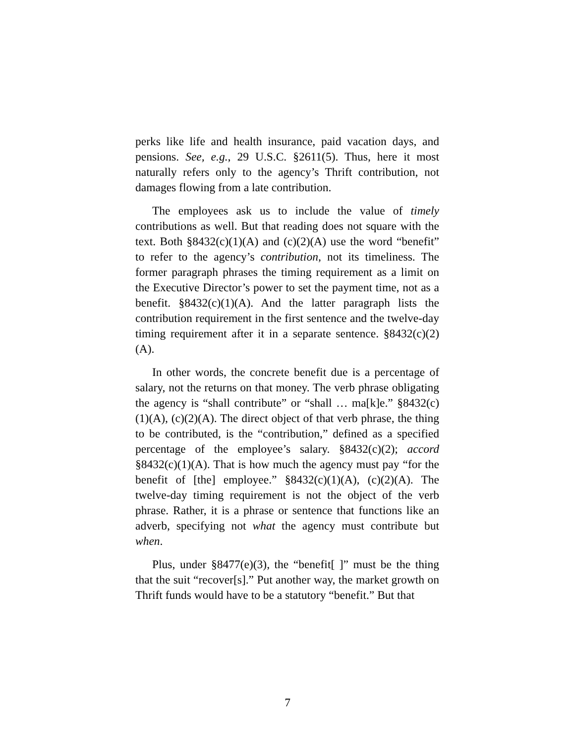perks like life and health insurance, paid vacation days, and pensions. See, e.g., 29 U.S.C. §2611(5). Thus, here it most naturally refers only to the agency’s Thrift contribution, not damages flowing from a late contribution.
The employees ask us to include the value of timely contributions as well. But that reading does not square with the text. Both §8432(c)(1)(A) and (c)(2)(A) use the word “benefit” to refer to the agency’s contribution, not its timeliness. The former paragraph phrases the timing requirement as a limit on the Executive Director’s power to set the payment time, not as a benefit. §8432(c)(1)(A). And the latter paragraph lists the contribution requirement in the first sentence and the twelve-day timing requirement after it in a separate sentence. §8432(c)(2)(A).
In other words, the concrete benefit due is a percentage of salary, not the returns on that money. The verb phrase obligating the agency is “shall contribute” or “shall … ma[k]e.” §8432(c)(1)(A), (c)(2)(A). The direct object of that verb phrase, the thing to be contributed, is the “contribution,” defined as a specified percentage of the employee’s salary. §8432(c)(2); accord §8432(c)(1)(A). That is how much the agency must pay “for the benefit of [the] employee.” §8432(c)(1)(A), (c)(2)(A). The twelve-day timing requirement is not the object of the verb phrase. Rather, it is a phrase or sentence that functions like an adverb, specifying not what the agency must contribute but when.
Plus, under §8477(e)(3), the “benefit[ ]” must be the thing that the suit “recover[s].” Put another way, the market growth on Thrift funds would have to be a statutory “benefit.” But that
7